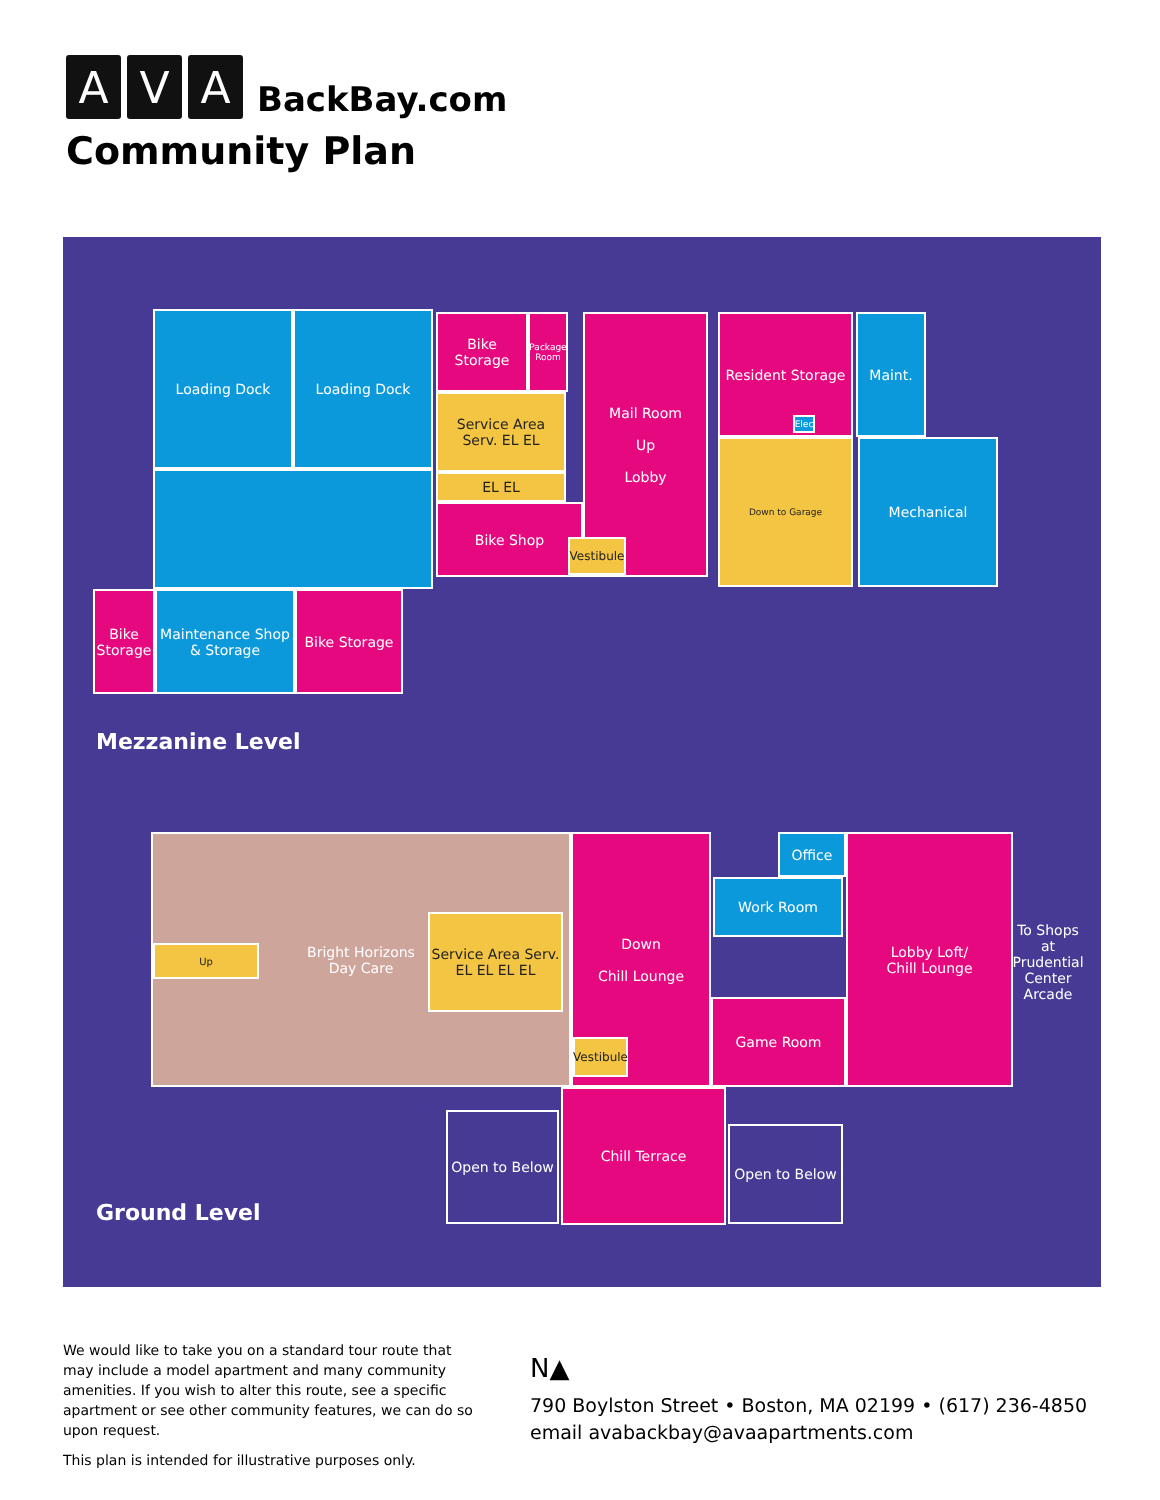A
V
A
BackBay.com
Community Plan
Loading Dock Loading Dock
Bike Storage
Package Room
Service Area Serv. EL EL
EL EL
Mail Room
Up
Lobby
Bike Shop
Vestibule
Resident Storage
Elec
Maint.
Down to Garage Mechanical
Bike Storage
Maintenance Shop & Storage
Bike Storage
Mezzanine Level
Bright Horizons
Day Care
Up
Service Area Serv. EL EL EL EL
Down
Chill Lounge
Vestibule
Office
Work Room
Game Room
Lobby Loft/
Chill Lounge
To Shops at Prudential Center Arcade
Open to Below
Chill Terrace
Open to Below
Ground Level
We would like to take you on a standard tour route that may include a model apartment and many community amenities. If you wish to alter this route, see a specific apartment or see other community features, we can do so upon request.
This plan is intended for illustrative purposes only.
N▲
790 Boylston Street • Boston, MA 02199 • (617) 236-4850
email avabackbay@avaapartments.com